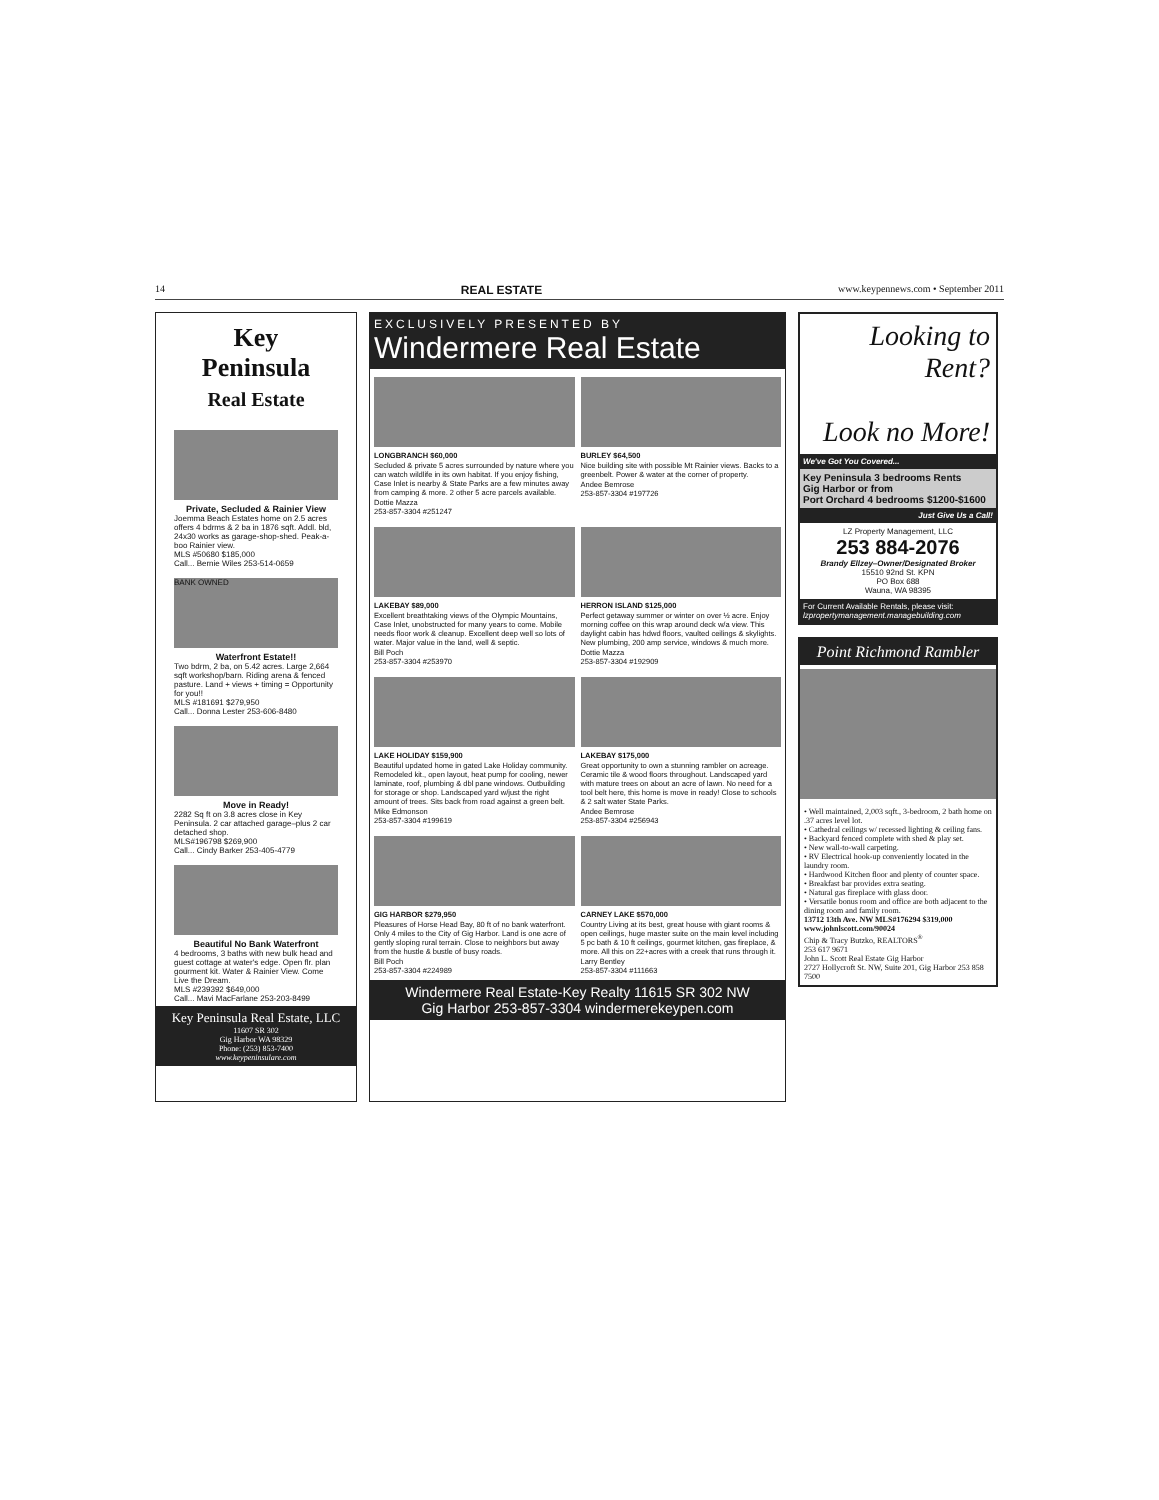14 REAL ESTATE www.keypennews.com • September 2011
Key
Peninsula
Real Estate
Private, Secluded & Rainier View
Joemma Beach Estates home on 2.5 acres offers 4 bdrms & 2 ba in 1876 sqft. Addl. bld, 24x30 works as garage-shop-shed. Peak-a-boo Rainier view.
MLS #50680 $185,000
Call... Bernie Wiles 253-514-0659
BANK OWNED
Waterfront Estate!!
Two bdrm, 2 ba, on 5.42 acres. Large 2,664 sqft workshop/barn. Riding arena & fenced pasture. Land + views + timing = Opportunity for you!!
MLS #181691 $279,950
Call... Donna Lester 253-606-8480
Move in Ready!
2282 Sq ft on 3.8 acres close in Key Peninsula. 2 car attached garage–plus 2 car detached shop.
MLS#196798 $269,900
Call... Cindy Barker 253-405-4779
Beautiful No Bank Waterfront
4 bedrooms, 3 baths with new bulk head and guest cottage at water's edge. Open flr. plan gourment kit. Water & Rainier View. Come Live the Dream.
MLS #239392 $649,000
Call... Mavi MacFarlane 253-203-8499
Key Peninsula Real Estate, LLC
11607 SR 302
Gig Harbor WA 98329
Phone: (253) 853-7400
www.keypeninsulare.com
EXCLUSIVELY PRESENTED BY
Windermere Real Estate
LONGBRANCH $60,000
Secluded & private 5 acres surrounded by nature where you can watch wildlife in its own habitat. If you enjoy fishing, Case Inlet is nearby & State Parks are a few minutes away from camping & more. 2 other 5 acre parcels available.
Dottie Mazza
253-857-3304 #251247
BURLEY $64,500
Nice building site with possible Mt Rainier views. Backs to a greenbelt. Power & water at the corner of property.
Andee Bemrose
253-857-3304 #197726
LAKEBAY $89,000
Excellent breathtaking views of the Olympic Mountains, Case Inlet, unobstructed for many years to come. Mobile needs floor work & cleanup. Excellent deep well so lots of water. Major value in the land, well & septic.
Bill Poch
253-857-3304 #253970
HERRON ISLAND $125,000
Perfect getaway summer or winter on over ½ acre. Enjoy morning coffee on this wrap around deck w/a view. This daylight cabin has hdwd floors, vaulted ceilings & skylights. New plumbing, 200 amp service, windows & much more.
Dottie Mazza
253-857-3304 #192909
LAKE HOLIDAY $159,900
Beautiful updated home in gated Lake Holiday community. Remodeled kit., open layout, heat pump for cooling, newer laminate, roof, plumbing & dbl pane windows. Outbuilding for storage or shop. Landscaped yard w/just the right amount of trees. Sits back from road against a green belt.
Mike Edmonson
253-857-3304 #199619
LAKEBAY $175,000
Great opportunity to own a stunning rambler on acreage. Ceramic tile & wood floors throughout. Landscaped yard with mature trees on about an acre of lawn. No need for a tool belt here, this home is move in ready! Close to schools & 2 salt water State Parks.
Andee Bemrose
253-857-3304 #256943
GIG HARBOR $279,950
Pleasures of Horse Head Bay, 80 ft of no bank waterfront. Only 4 miles to the City of Gig Harbor. Land is one acre of gently sloping rural terrain. Close to neighbors but away from the hustle & bustle of busy roads.
Bill Poch
253-857-3304 #224989
CARNEY LAKE $570,000
Country Living at its best, great house with giant rooms & open ceilings, huge master suite on the main level including 5 pc bath & 10 ft ceilings, gourmet kitchen, gas fireplace, & more. All this on 22+acres with a creek that runs through it.
Larry Bentley
253-857-3304 #111663
Windermere Real Estate-Key Realty 11615 SR 302 NW
Gig Harbor 253-857-3304 windermerekeypen.com
Looking to Rent?
Look no More!
We've Got You Covered...
Key Peninsula 3 bedrooms Rents
Gig Harbor or from
Port Orchard 4 bedrooms $1200-$1600
Just Give Us a Call!
LZ Property Management, LLC
253 884-2076
Brandy Ellzey–Owner/Designated Broker
15510 92nd St. KPN
PO Box 688
Wauna, WA 98395
For Current Available Rentals, please visit:
lzpropertymanagement.managebuilding.com
Point Richmond Rambler
• Well maintained, 2,003 sqft., 3-bedroom, 2 bath home on .37 acres level lot.
• Cathedral ceilings w/ recessed lighting & ceiling fans.
• Backyard fenced complete with shed & play set.
• New wall-to-wall carpeting.
• RV Electrical hook-up conveniently located in the laundry room.
• Hardwood Kitchen floor and plenty of counter space.
• Breakfast bar provides extra seating.
• Natural gas fireplace with glass door.
• Versatile bonus room and office are both adjacent to the dining room and family room.
13712 13th Ave. NW MLS#176294 $319,000
www.johnlscott.com/90024
Chip & Tracy Butzko, REALTORS<sup>®</sup>
253 617 9671
John L. Scott Real Estate Gig Harbor
2727 Hollycroft St. NW, Suite 201, Gig Harbor 253 858 7500